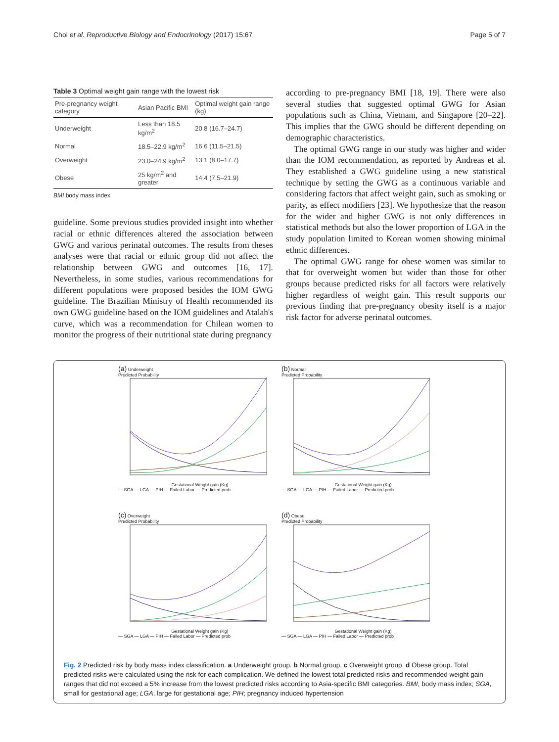Choi et al. Reproductive Biology and Endocrinology (2017) 15:67 Page 5 of 7
Table 3 Optimal weight gain range with the lowest risk
| Pre-pregnancy weight category | Asian Pacific BMI | Optimal weight gain range (kg) |
| --- | --- | --- |
| Underweight | Less than 18.5 kg/m<sup>2</sup> | 20.8 (16.7–24.7) |
| Normal | 18.5–22.9 kg/m<sup>2</sup> | 16.6 (11.5–21.5) |
| Overweight | 23.0–24.9 kg/m<sup>2</sup> | 13.1 (8.0–17.7) |
| Obese | 25 kg/m<sup>2</sup> and greater | 14.4 (7.5–21.9) |
BMI body mass index
guideline. Some previous studies provided insight into whether racial or ethnic differences altered the association between GWG and various perinatal outcomes. The results from theses analyses were that racial or ethnic group did not affect the relationship between GWG and outcomes [16, 17]. Nevertheless, in some studies, various recommendations for different populations were proposed besides the IOM GWG guideline. The Brazilian Ministry of Health recommended its own GWG guideline based on the IOM guidelines and Atalah's curve, which was a recommendation for Chilean women to monitor the progress of their nutritional state during pregnancy
according to pre-pregnancy BMI [18, 19]. There were also several studies that suggested optimal GWG for Asian populations such as China, Vietnam, and Singapore [20–22]. This implies that the GWG should be different depending on demographic characteristics.
The optimal GWG range in our study was higher and wider than the IOM recommendation, as reported by Andreas et al. They established a GWG guideline using a new statistical technique by setting the GWG as a continuous variable and considering factors that affect weight gain, such as smoking or parity, as effect modifiers [23]. We hypothesize that the reason for the wider and higher GWG is not only differences in statistical methods but also the lower proportion of LGA in the study population limited to Korean women showing minimal ethnic differences.
The optimal GWG range for obese women was similar to that for overweight women but wider than those for other groups because predicted risks for all factors were relatively higher regardless of weight gain. This result supports our previous finding that pre-pregnancy obesity itself is a major risk factor for adverse perinatal outcomes.
(a) Underweight
Predicted Probability
Gestational Weight gain (Kg)
— SGA — LGA — PIH — Failed Labor — Predicted prob
(b) Normal
Predicted Probability
Gestational Weight gain (Kg)
— SGA — LGA — PIH — Failed Labor — Predicted prob
(c) Overweight
Predicted Probability
Gestational Weight gain (Kg)
— SGA — LGA — PIH — Failed Labor — Predicted prob
(d) Obese
Predicted Probability
Gestational Weight gain (Kg)
— SGA — LGA — PIH — Failed Labor — Predicted prob
Fig. 2 Predicted risk by body mass index classification. a Underweight group. b Normal group. c Overweight group. d Obese group. Total predicted risks were calculated using the risk for each complication. We defined the lowest total predicted risks and recommended weight gain ranges that did not exceed a 5% increase from the lowest predicted risks according to Asia-specific BMI categories. BMI, body mass index; SGA, small for gestational age; LGA, large for gestational age; PIH; pregnancy induced hypertension